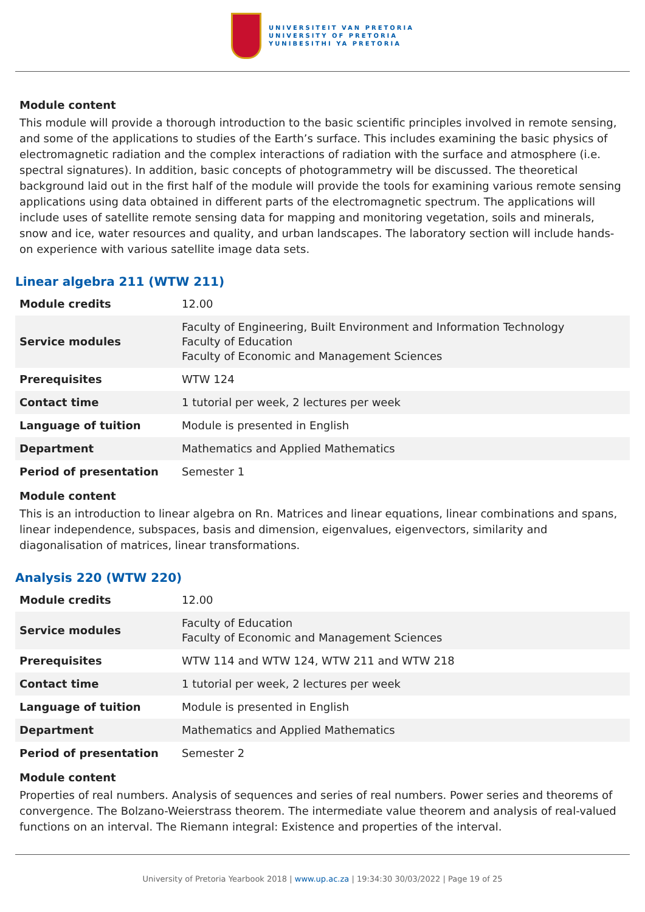UNIVERSITEIT VAN PRETORIA
UNIVERSITY OF PRETORIA
YUNIBESITHI YA PRETORIA
Module content
This module will provide a thorough introduction to the basic scientific principles involved in remote sensing, and some of the applications to studies of the Earth’s surface. This includes examining the basic physics of electromagnetic radiation and the complex interactions of radiation with the surface and atmosphere (i.e. spectral signatures). In addition, basic concepts of photogrammetry will be discussed. The theoretical background laid out in the first half of the module will provide the tools for examining various remote sensing applications using data obtained in different parts of the electromagnetic spectrum. The applications will include uses of satellite remote sensing data for mapping and monitoring vegetation, soils and minerals, snow and ice, water resources and quality, and urban landscapes. The laboratory section will include hands-on experience with various satellite image data sets.
Linear algebra 211 (WTW 211)
| Module credits | 12.00 |
| Service modules | Faculty of Engineering, Built Environment and Information Technology Faculty of Education Faculty of Economic and Management Sciences |
| Prerequisites | WTW 124 |
| Contact time | 1 tutorial per week, 2 lectures per week |
| Language of tuition | Module is presented in English |
| Department | Mathematics and Applied Mathematics |
| Period of presentation | Semester 1 |
Module content
This is an introduction to linear algebra on Rn. Matrices and linear equations, linear combinations and spans, linear independence, subspaces, basis and dimension, eigenvalues, eigenvectors, similarity and diagonalisation of matrices, linear transformations.
Analysis 220 (WTW 220)
| Module credits | 12.00 |
| Service modules | Faculty of Education Faculty of Economic and Management Sciences |
| Prerequisites | WTW 114 and WTW 124, WTW 211 and WTW 218 |
| Contact time | 1 tutorial per week, 2 lectures per week |
| Language of tuition | Module is presented in English |
| Department | Mathematics and Applied Mathematics |
| Period of presentation | Semester 2 |
Module content
Properties of real numbers. Analysis of sequences and series of real numbers. Power series and theorems of convergence. The Bolzano-Weierstrass theorem. The intermediate value theorem and analysis of real-valued functions on an interval. The Riemann integral: Existence and properties of the interval.
University of Pretoria Yearbook 2018 | www.up.ac.za | 19:34:30 30/03/2022 | Page 19 of 25